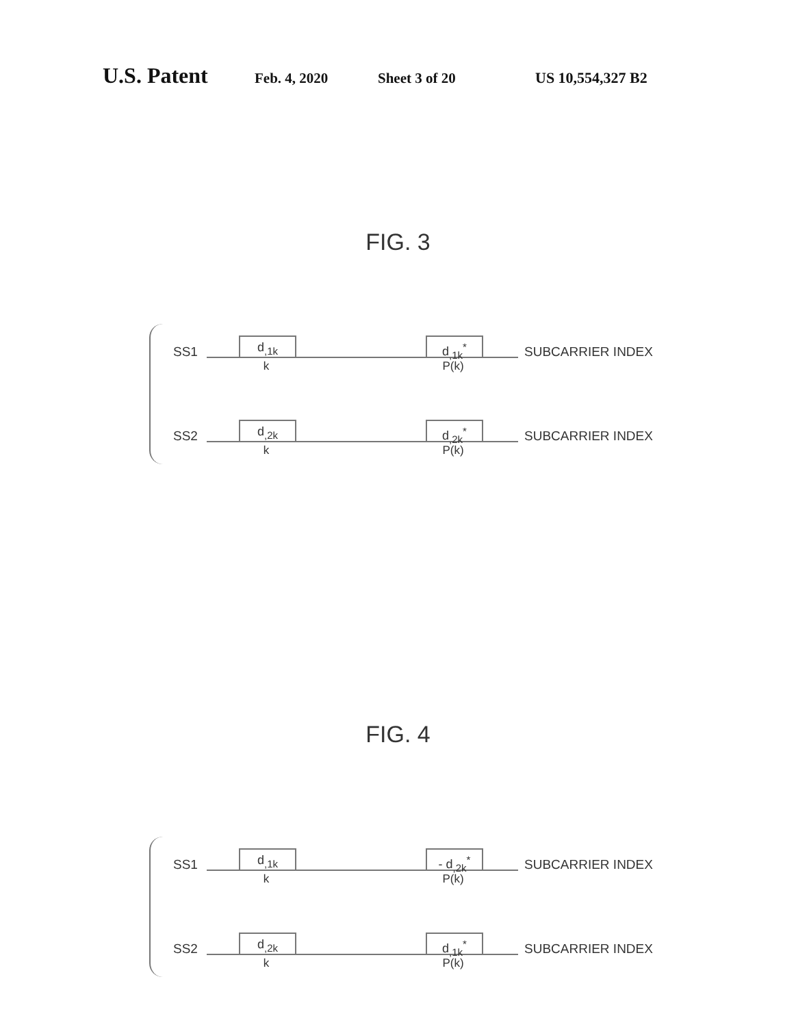U.S. Patent Feb. 4, 2020 Sheet 3 of 20 US 10,554,327 B2
FIG. 3
SS1
d<sub>,1k</sub>
k
d<sub>,1k</sub><sup>*</sup>
P(k)
SUBCARRIER INDEX
SS2
d<sub>,2k</sub>
k
d<sub>,2k</sub><sup>*</sup>
P(k)
SUBCARRIER INDEX
FIG. 4
SS1
d<sub>,1k</sub>
k
- d<sub>,2k</sub><sup>*</sup>
P(k)
SUBCARRIER INDEX
SS2
d<sub>,2k</sub>
k
d<sub>,1k</sub><sup>*</sup>
P(k)
SUBCARRIER INDEX